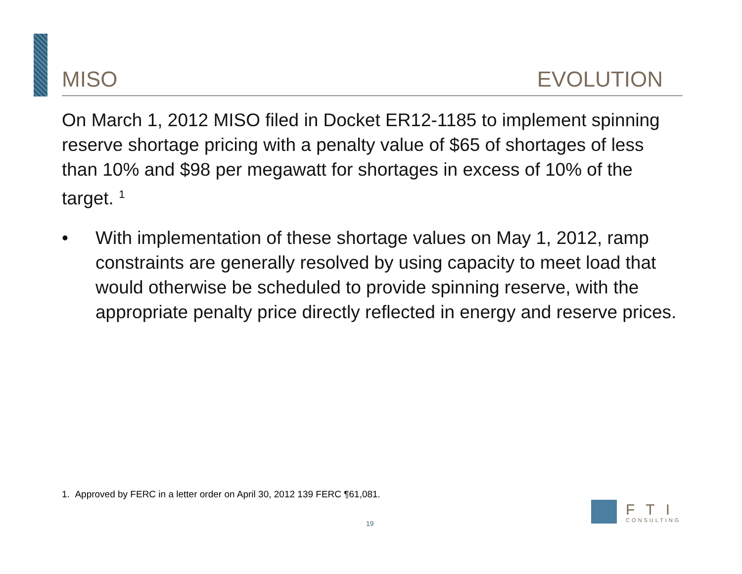MISO EVOLUTION
On March 1, 2012 MISO filed in Docket ER12-1185 to implement spinning reserve shortage pricing with a penalty value of $65 of shortages of less than 10% and $98 per megawatt for shortages in excess of 10% of the target. <sup>1</sup>
• With implementation of these shortage values on May 1, 2012, ramp constraints are generally resolved by using capacity to meet load that would otherwise be scheduled to provide spinning reserve, with the appropriate penalty price directly reflected in energy and reserve prices.
1. Approved by FERC in a letter order on April 30, 2012 139 FERC ¶61,081.
19
FTI
CONSULTING